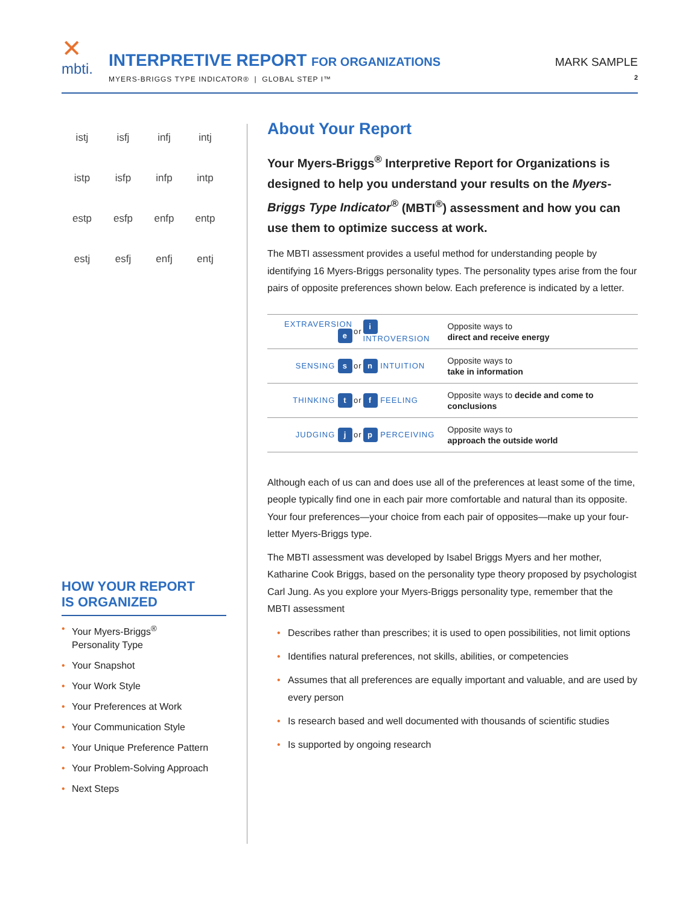✕
mbti.
INTERPRETIVE REPORT FOR ORGANIZATIONS
MYERS-BRIGGS TYPE INDICATOR® | GLOBAL STEP I™
MARK SAMPLE
2
istj isfj infj intj istp isfp infp intp estp esfp enfp entp estj esfj enfj entj
HOW YOUR REPORT
IS ORGANIZED
• Your Myers-Briggs<sup>®</sup>
Personality Type
• Your Snapshot
• Your Work Style
• Your Preferences at Work
• Your Communication Style
• Your Unique Preference Pattern
• Your Problem-Solving Approach
• Next Steps
About Your Report
Your Myers-Briggs<sup>®</sup> Interpretive Report for Organizations is designed to help you understand your results on the Myers-Briggs Type Indicator<sup>®</sup> (MBTI<sup>®</sup>) assessment and how you can use them to optimize success at work.
The MBTI assessment provides a useful method for understanding people by identifying 16 Myers-Briggs personality types. The personality types arise from the four pairs of opposite preferences shown below. Each preference is indicated by a letter.
| EXTRAVERSION e | or | i INTROVERSION | Opposite ways to direct and receive energy |
| SENSING s | or | n INTUITION | Opposite ways to take in information |
| THINKING t | or | f FEELING | Opposite ways to decide and come to conclusions |
| JUDGING j | or | p PERCEIVING | Opposite ways to approach the outside world |
Although each of us can and does use all of the preferences at least some of the time, people typically find one in each pair more comfortable and natural than its opposite. Your four preferences—your choice from each pair of opposites—make up your four-letter Myers-Briggs type.
The MBTI assessment was developed by Isabel Briggs Myers and her mother, Katharine Cook Briggs, based on the personality type theory proposed by psychologist Carl Jung. As you explore your Myers-Briggs personality type, remember that the MBTI assessment
• Describes rather than prescribes; it is used to open possibilities, not limit options
• Identifies natural preferences, not skills, abilities, or competencies
• Assumes that all preferences are equally important and valuable, and are used by every person
• Is research based and well documented with thousands of scientific studies
• Is supported by ongoing research